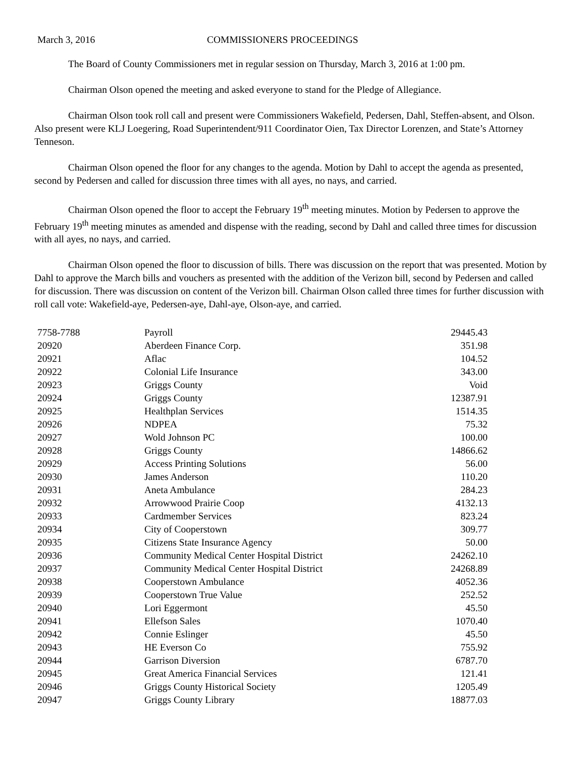March 3, 2016 COMMISSIONERS PROCEEDINGS
The Board of County Commissioners met in regular session on Thursday, March 3, 2016 at 1:00 pm.
Chairman Olson opened the meeting and asked everyone to stand for the Pledge of Allegiance.
Chairman Olson took roll call and present were Commissioners Wakefield, Pedersen, Dahl, Steffen-absent, and Olson. Also present were KLJ Loegering, Road Superintendent/911 Coordinator Oien, Tax Director Lorenzen, and State’s Attorney Tenneson.
Chairman Olson opened the floor for any changes to the agenda. Motion by Dahl to accept the agenda as presented, second by Pedersen and called for discussion three times with all ayes, no nays, and carried.
Chairman Olson opened the floor to accept the February 19<sup>th</sup> meeting minutes. Motion by Pedersen to approve the February 19<sup>th</sup> meeting minutes as amended and dispense with the reading, second by Dahl and called three times for discussion with all ayes, no nays, and carried.
Chairman Olson opened the floor to discussion of bills. There was discussion on the report that was presented. Motion by Dahl to approve the March bills and vouchers as presented with the addition of the Verizon bill, second by Pedersen and called for discussion. There was discussion on content of the Verizon bill. Chairman Olson called three times for further discussion with roll call vote: Wakefield-aye, Pedersen-aye, Dahl-aye, Olson-aye, and carried.
| 7758-7788 | Payroll | 29445.43 |
| 20920 | Aberdeen Finance Corp. | 351.98 |
| 20921 | Aflac | 104.52 |
| 20922 | Colonial Life Insurance | 343.00 |
| 20923 | Griggs County | Void |
| 20924 | Griggs County | 12387.91 |
| 20925 | Healthplan Services | 1514.35 |
| 20926 | NDPEA | 75.32 |
| 20927 | Wold Johnson PC | 100.00 |
| 20928 | Griggs County | 14866.62 |
| 20929 | Access Printing Solutions | 56.00 |
| 20930 | James Anderson | 110.20 |
| 20931 | Aneta Ambulance | 284.23 |
| 20932 | Arrowwood Prairie Coop | 4132.13 |
| 20933 | Cardmember Services | 823.24 |
| 20934 | City of Cooperstown | 309.77 |
| 20935 | Citizens State Insurance Agency | 50.00 |
| 20936 | Community Medical Center Hospital District | 24262.10 |
| 20937 | Community Medical Center Hospital District | 24268.89 |
| 20938 | Cooperstown Ambulance | 4052.36 |
| 20939 | Cooperstown True Value | 252.52 |
| 20940 | Lori Eggermont | 45.50 |
| 20941 | Ellefson Sales | 1070.40 |
| 20942 | Connie Eslinger | 45.50 |
| 20943 | HE Everson Co | 755.92 |
| 20944 | Garrison Diversion | 6787.70 |
| 20945 | Great America Financial Services | 121.41 |
| 20946 | Griggs County Historical Society | 1205.49 |
| 20947 | Griggs County Library | 18877.03 |